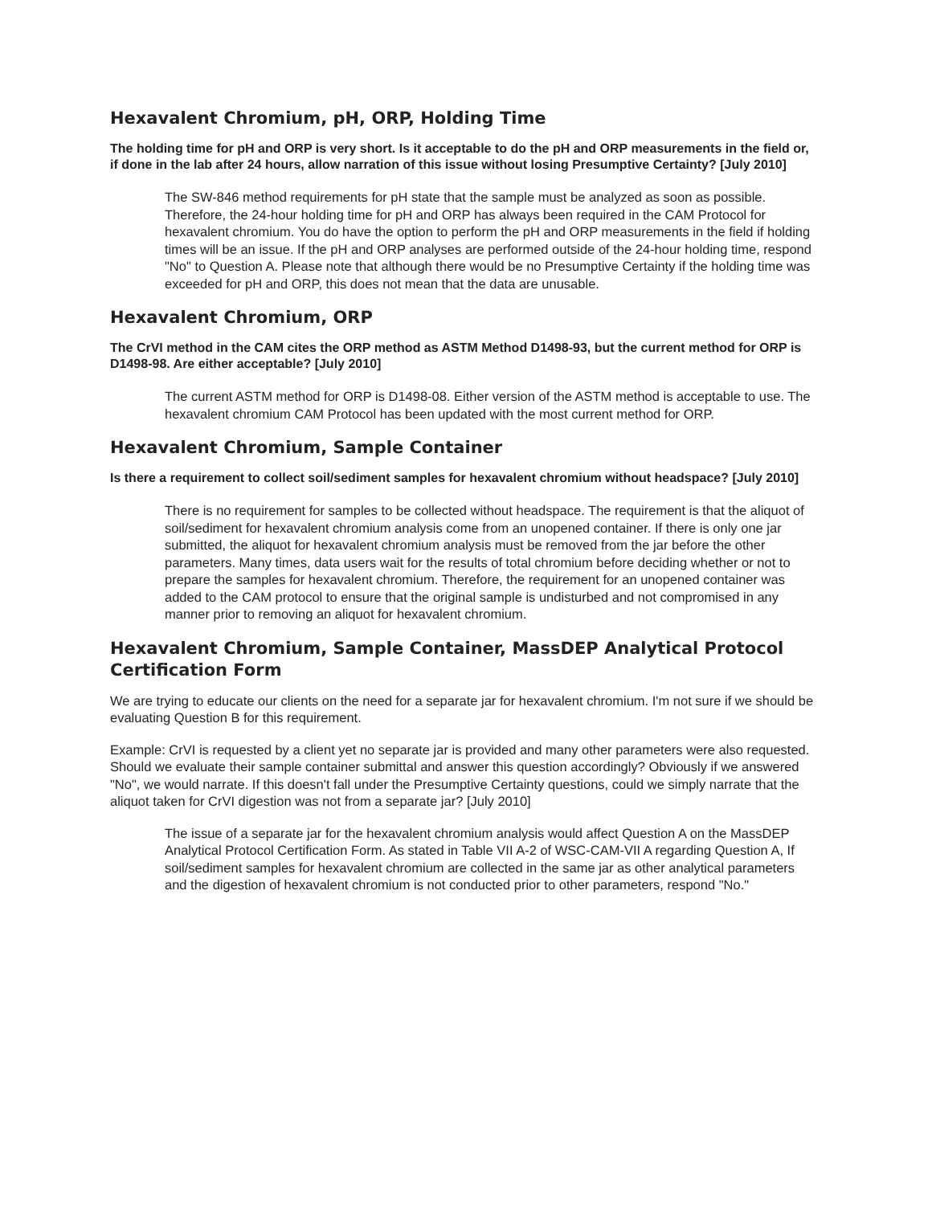Hexavalent Chromium, pH, ORP, Holding Time
The holding time for pH and ORP is very short. Is it acceptable to do the pH and ORP measurements in the field or, if done in the lab after 24 hours, allow narration of this issue without losing Presumptive Certainty? [July 2010]
The SW-846 method requirements for pH state that the sample must be analyzed as soon as possible. Therefore, the 24-hour holding time for pH and ORP has always been required in the CAM Protocol for hexavalent chromium. You do have the option to perform the pH and ORP measurements in the field if holding times will be an issue. If the pH and ORP analyses are performed outside of the 24-hour holding time, respond "No" to Question A. Please note that although there would be no Presumptive Certainty if the holding time was exceeded for pH and ORP, this does not mean that the data are unusable.
Hexavalent Chromium, ORP
The CrVI method in the CAM cites the ORP method as ASTM Method D1498-93, but the current method for ORP is D1498-98. Are either acceptable? [July 2010]
The current ASTM method for ORP is D1498-08. Either version of the ASTM method is acceptable to use. The hexavalent chromium CAM Protocol has been updated with the most current method for ORP.
Hexavalent Chromium, Sample Container
Is there a requirement to collect soil/sediment samples for hexavalent chromium without headspace? [July 2010]
There is no requirement for samples to be collected without headspace. The requirement is that the aliquot of soil/sediment for hexavalent chromium analysis come from an unopened container. If there is only one jar submitted, the aliquot for hexavalent chromium analysis must be removed from the jar before the other parameters. Many times, data users wait for the results of total chromium before deciding whether or not to prepare the samples for hexavalent chromium. Therefore, the requirement for an unopened container was added to the CAM protocol to ensure that the original sample is undisturbed and not compromised in any manner prior to removing an aliquot for hexavalent chromium.
Hexavalent Chromium, Sample Container, MassDEP Analytical Protocol Certification Form
We are trying to educate our clients on the need for a separate jar for hexavalent chromium. I'm not sure if we should be evaluating Question B for this requirement.
Example: CrVI is requested by a client yet no separate jar is provided and many other parameters were also requested. Should we evaluate their sample container submittal and answer this question accordingly? Obviously if we answered "No", we would narrate. If this doesn't fall under the Presumptive Certainty questions, could we simply narrate that the aliquot taken for CrVI digestion was not from a separate jar? [July 2010]
The issue of a separate jar for the hexavalent chromium analysis would affect Question A on the MassDEP Analytical Protocol Certification Form. As stated in Table VII A-2 of WSC-CAM-VII A regarding Question A, If soil/sediment samples for hexavalent chromium are collected in the same jar as other analytical parameters and the digestion of hexavalent chromium is not conducted prior to other parameters, respond "No."